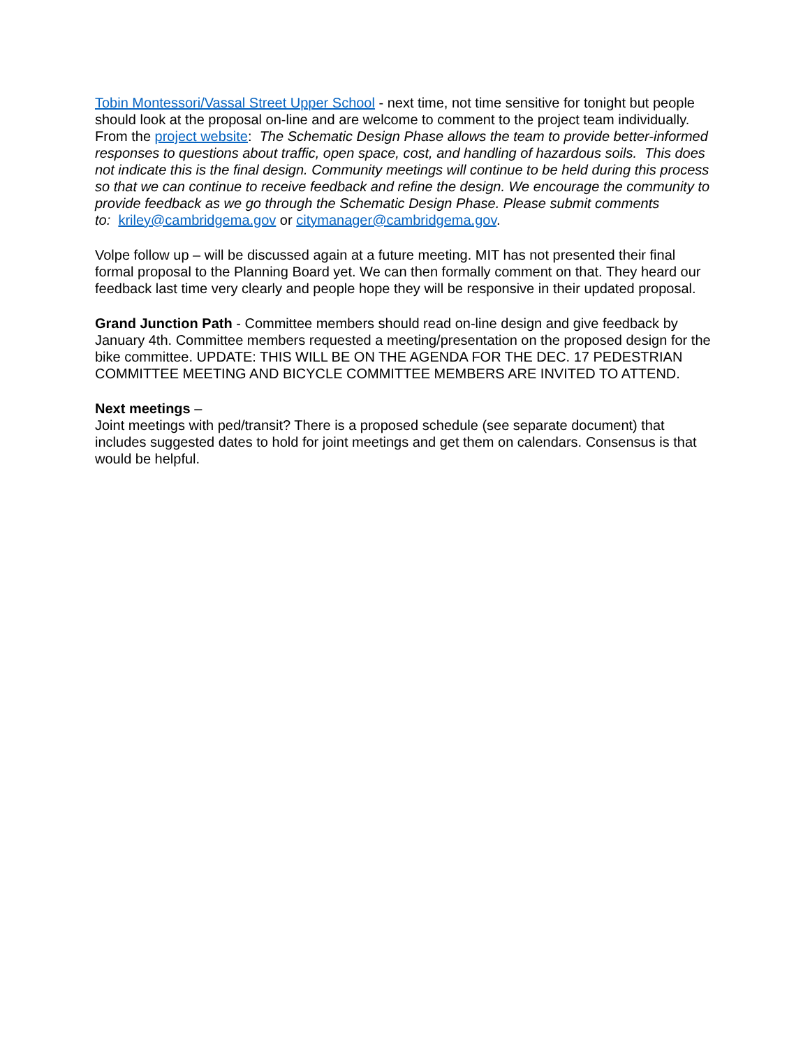Tobin Montessori/Vassal Street Upper School - next time, not time sensitive for tonight but people should look at the proposal on-line and are welcome to comment to the project team individually. From the project website: The Schematic Design Phase allows the team to provide better-informed responses to questions about traffic, open space, cost, and handling of hazardous soils. This does not indicate this is the final design. Community meetings will continue to be held during this process so that we can continue to receive feedback and refine the design. We encourage the community to provide feedback as we go through the Schematic Design Phase. Please submit comments
to: kriley@cambridgema.gov or citymanager@cambridgema.gov.
Volpe follow up – will be discussed again at a future meeting. MIT has not presented their final formal proposal to the Planning Board yet. We can then formally comment on that. They heard our feedback last time very clearly and people hope they will be responsive in their updated proposal.
Grand Junction Path - Committee members should read on-line design and give feedback by January 4th. Committee members requested a meeting/presentation on the proposed design for the bike committee. UPDATE: THIS WILL BE ON THE AGENDA FOR THE DEC. 17 PEDESTRIAN COMMITTEE MEETING AND BICYCLE COMMITTEE MEMBERS ARE INVITED TO ATTEND.
Next meetings –
Joint meetings with ped/transit? There is a proposed schedule (see separate document) that includes suggested dates to hold for joint meetings and get them on calendars. Consensus is that would be helpful.